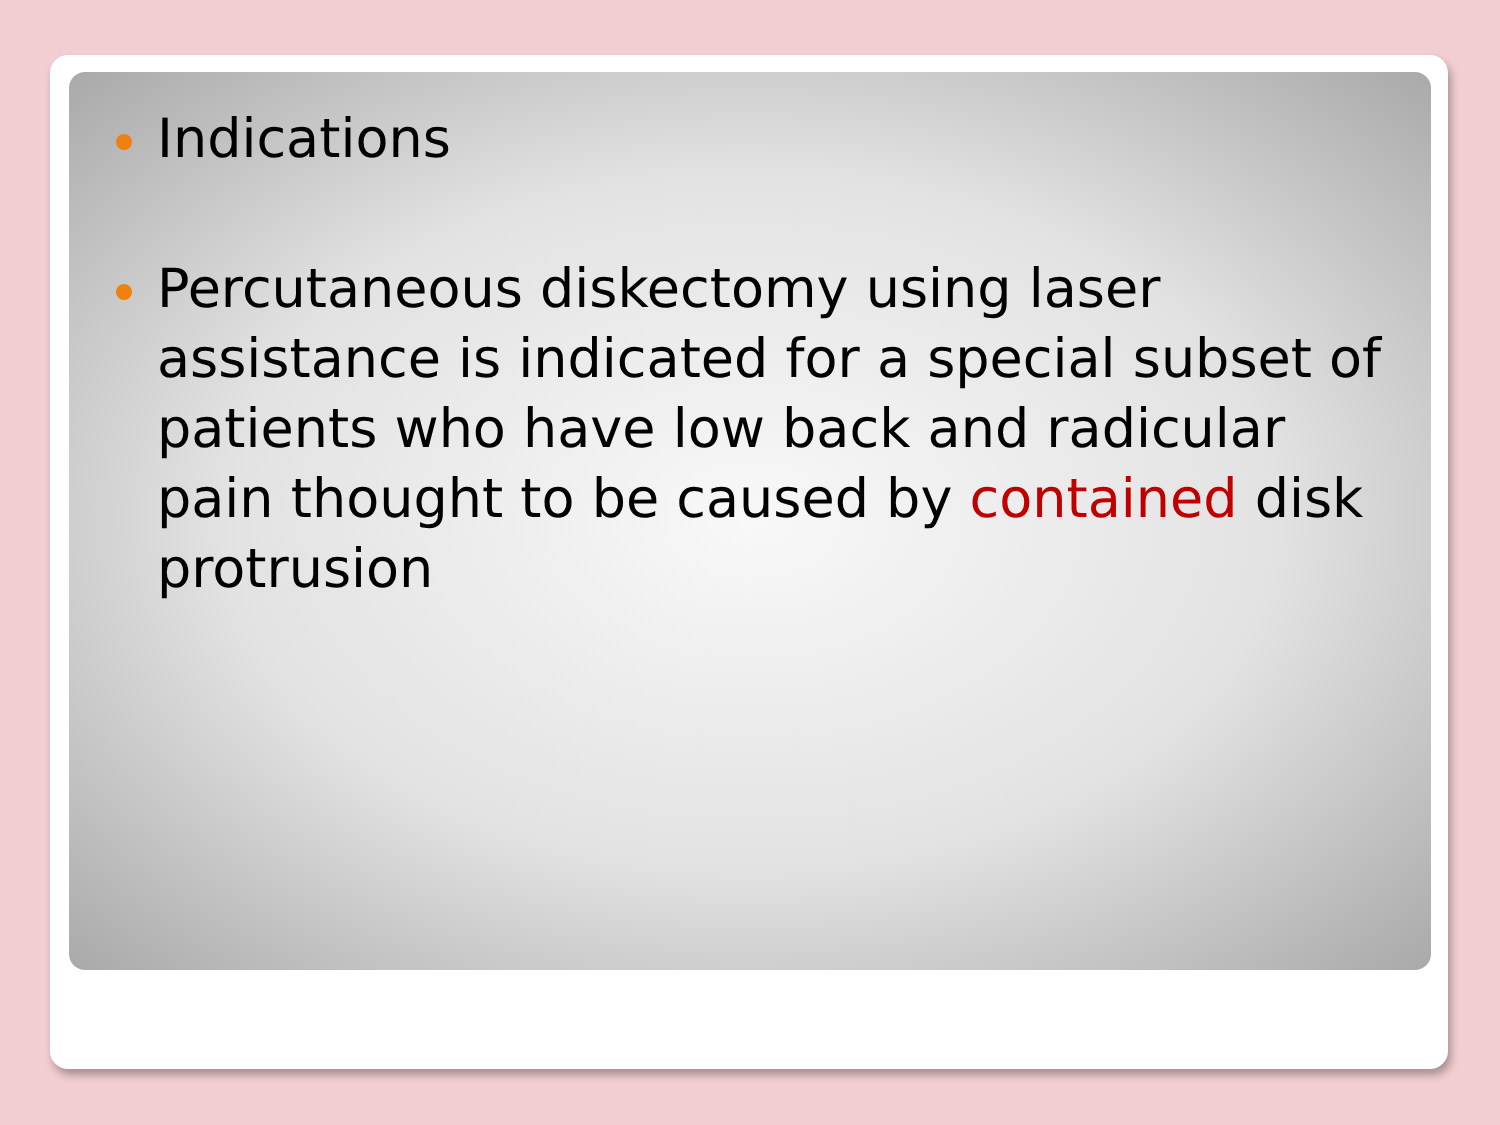Indications
Percutaneous diskectomy using laser assistance is indicated for a special subset of patients who have low back and radicular pain thought to be caused by contained disk protrusion